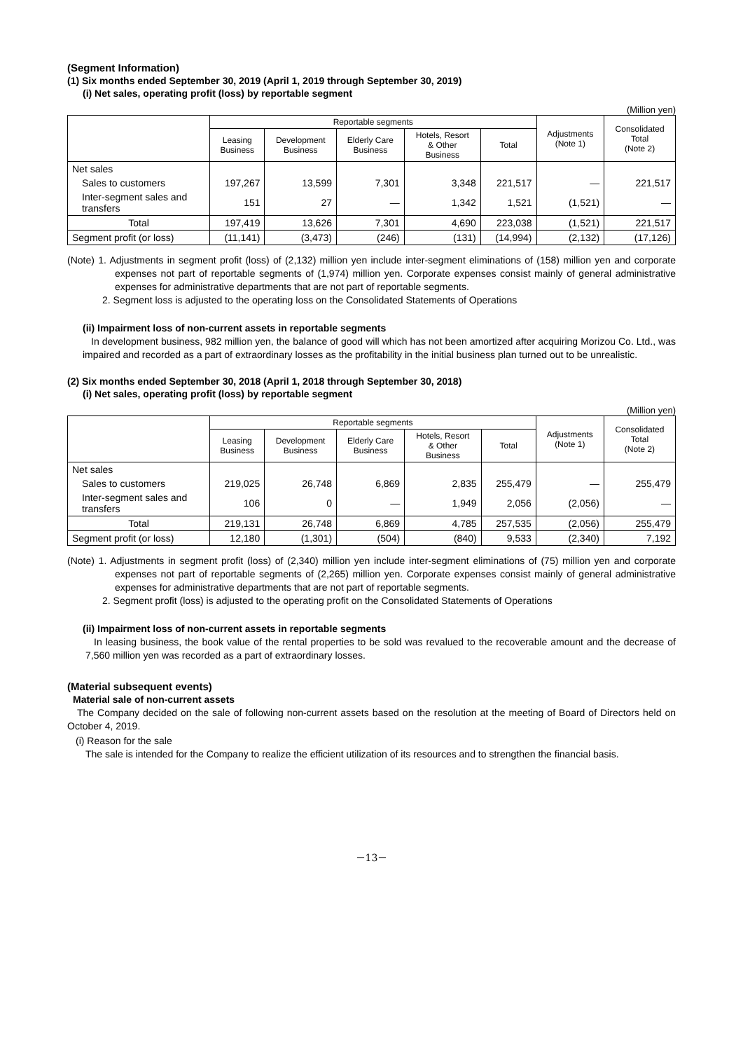(Segment Information)
(1) Six months ended September 30, 2019 (April 1, 2019 through September 30, 2019)
(i) Net sales, operating profit (loss) by reportable segment
(Million yen)
| | Reportable segments | | | | | Adjustments (Note 1) | Consolidated Total (Note 2) |
| --- | --- | --- | --- | --- | --- | --- | --- |
| | Leasing Business | Development Business | Elderly Care Business | Hotels, Resort & Other Business | Total | | |
| Net sales | | | | | | | |
| Sales to customers | 197,267 | 13,599 | 7,301 | 3,348 | 221,517 | ― | 221,517 |
| Inter-segment sales and transfers | 151 | 27 | ― | 1,342 | 1,521 | (1,521) | ― |
| Total | 197,419 | 13,626 | 7,301 | 4,690 | 223,038 | (1,521) | 221,517 |
| Segment profit (or loss) | (11,141) | (3,473) | (246) | (131) | (14,994) | (2,132) | (17,126) |
(Note) 1. Adjustments in segment profit (loss) of (2,132) million yen include inter-segment eliminations of (158) million yen and corporate expenses not part of reportable segments of (1,974) million yen. Corporate expenses consist mainly of general administrative expenses for administrative departments that are not part of reportable segments.
2. Segment loss is adjusted to the operating loss on the Consolidated Statements of Operations
(ii) Impairment loss of non-current assets in reportable segments
In development business, 982 million yen, the balance of good will which has not been amortized after acquiring Morizou Co. Ltd., was impaired and recorded as a part of extraordinary losses as the profitability in the initial business plan turned out to be unrealistic.
(2) Six months ended September 30, 2018 (April 1, 2018 through September 30, 2018)
(i) Net sales, operating profit (loss) by reportable segment
(Million yen)
| | Reportable segments | | | | | Adjustments (Note 1) | Consolidated Total (Note 2) |
| --- | --- | --- | --- | --- | --- | --- | --- |
| | Leasing Business | Development Business | Elderly Care Business | Hotels, Resort & Other Business | Total | | |
| Net sales | | | | | | | |
| Sales to customers | 219,025 | 26,748 | 6,869 | 2,835 | 255,479 | ― | 255,479 |
| Inter-segment sales and transfers | 106 | 0 | ― | 1,949 | 2,056 | (2,056) | ― |
| Total | 219,131 | 26,748 | 6,869 | 4,785 | 257,535 | (2,056) | 255,479 |
| Segment profit (or loss) | 12,180 | (1,301) | (504) | (840) | 9,533 | (2,340) | 7,192 |
(Note) 1. Adjustments in segment profit (loss) of (2,340) million yen include inter-segment eliminations of (75) million yen and corporate expenses not part of reportable segments of (2,265) million yen. Corporate expenses consist mainly of general administrative expenses for administrative departments that are not part of reportable segments.
2. Segment profit (loss) is adjusted to the operating profit on the Consolidated Statements of Operations
(ii) Impairment loss of non-current assets in reportable segments
In leasing business, the book value of the rental properties to be sold was revalued to the recoverable amount and the decrease of 7,560 million yen was recorded as a part of extraordinary losses.
(Material subsequent events)
Material sale of non-current assets
The Company decided on the sale of following non-current assets based on the resolution at the meeting of Board of Directors held on October 4, 2019.
(i) Reason for the sale
The sale is intended for the Company to realize the efficient utilization of its resources and to strengthen the financial basis.
－13－